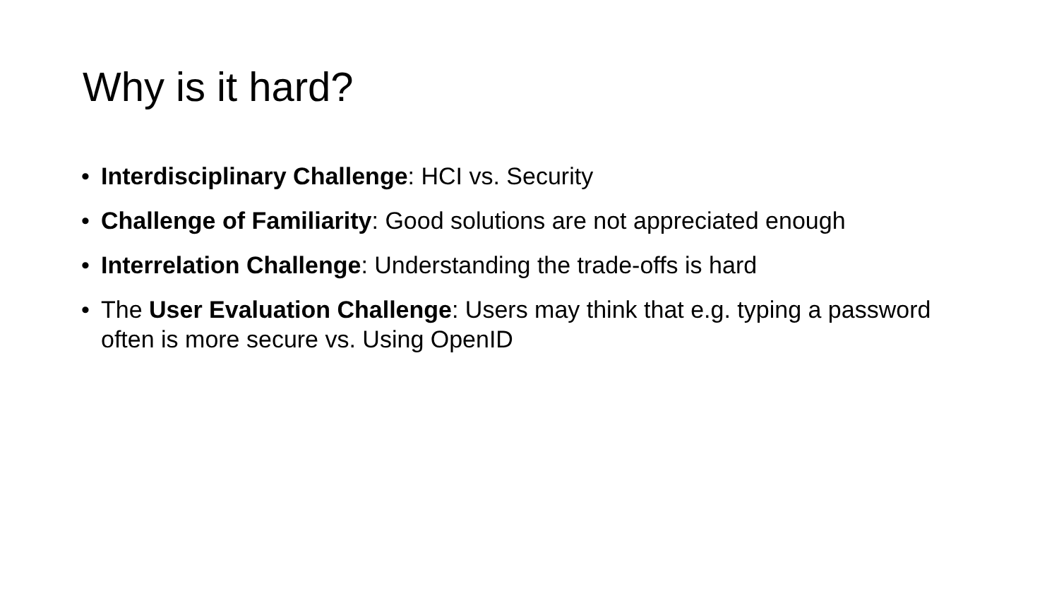Why is it hard?
• Interdisciplinary Challenge: HCI vs. Security
• Challenge of Familiarity: Good solutions are not appreciated enough
• Interrelation Challenge: Understanding the trade-offs is hard
• The User Evaluation Challenge: Users may think that e.g. typing a password often is more secure vs. Using OpenID